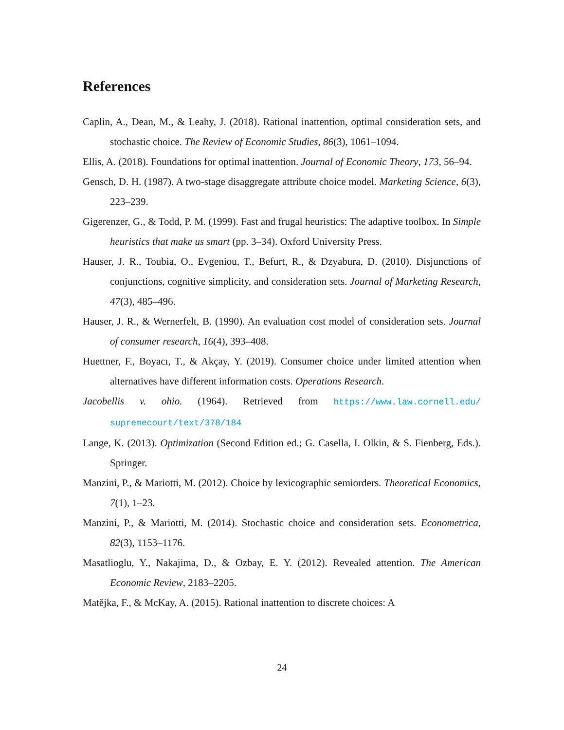References
Caplin, A., Dean, M., & Leahy, J. (2018). Rational inattention, optimal consideration sets, and stochastic choice. The Review of Economic Studies, 86(3), 1061–1094.
Ellis, A. (2018). Foundations for optimal inattention. Journal of Economic Theory, 173, 56–94.
Gensch, D. H. (1987). A two-stage disaggregate attribute choice model. Marketing Science, 6(3), 223–239.
Gigerenzer, G., & Todd, P. M. (1999). Fast and frugal heuristics: The adaptive toolbox. In Simple heuristics that make us smart (pp. 3–34). Oxford University Press.
Hauser, J. R., Toubia, O., Evgeniou, T., Befurt, R., & Dzyabura, D. (2010). Disjunctions of conjunctions, cognitive simplicity, and consideration sets. Journal of Marketing Research, 47(3), 485–496.
Hauser, J. R., & Wernerfelt, B. (1990). An evaluation cost model of consideration sets. Journal of consumer research, 16(4), 393–408.
Huettner, F., Boyacı, T., & Akçay, Y. (2019). Consumer choice under limited attention when alternatives have different information costs. Operations Research.
Jacobellis v. ohio. (1964). Retrieved from https://www.law.cornell.edu/ supremecourt/text/378/184
Lange, K. (2013). Optimization (Second Edition ed.; G. Casella, I. Olkin, & S. Fienberg, Eds.). Springer.
Manzini, P., & Mariotti, M. (2012). Choice by lexicographic semiorders. Theoretical Economics, 7(1), 1–23.
Manzini, P., & Mariotti, M. (2014). Stochastic choice and consideration sets. Econometrica, 82(3), 1153–1176.
Masatlioglu, Y., Nakajima, D., & Ozbay, E. Y. (2012). Revealed attention. The American Economic Review, 2183–2205.
Matějka, F., & McKay, A. (2015). Rational inattention to discrete choices: A
24